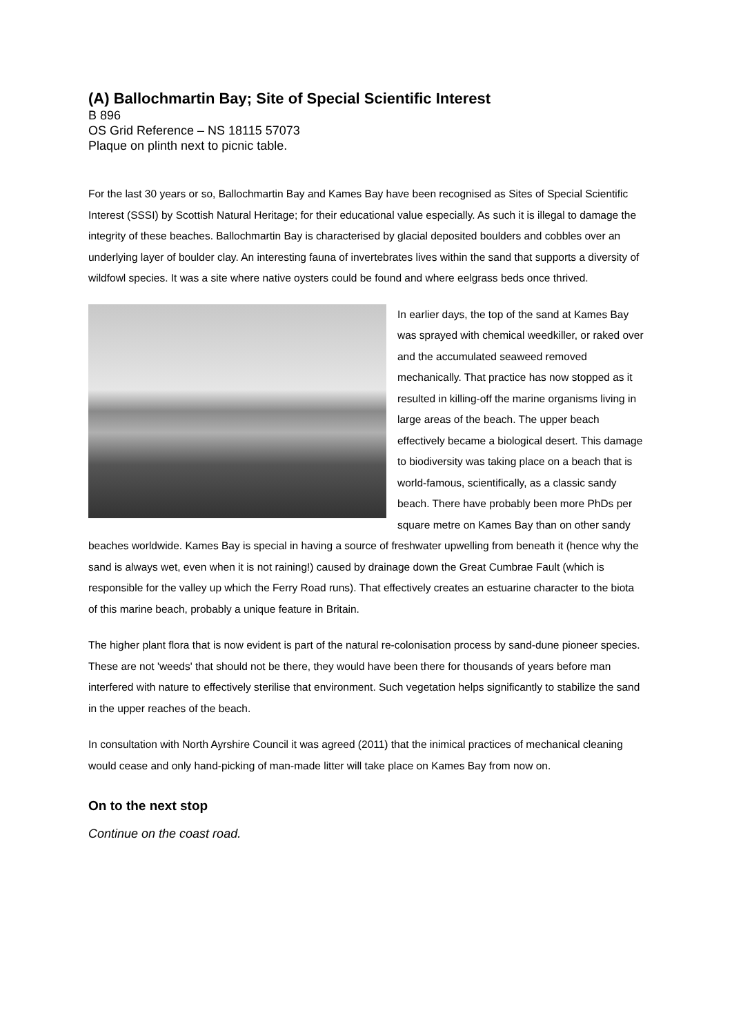(A) Ballochmartin Bay; Site of Special Scientific Interest
B 896
OS Grid Reference – NS 18115 57073
Plaque on plinth next to picnic table.
For the last 30 years or so, Ballochmartin Bay and Kames Bay have been recognised as Sites of Special Scientific Interest (SSSI) by Scottish Natural Heritage; for their educational value especially. As such it is illegal to damage the integrity of these beaches. Ballochmartin Bay is characterised by glacial deposited boulders and cobbles over an underlying layer of boulder clay. An interesting fauna of invertebrates lives within the sand that supports a diversity of wildfowl species. It was a site where native oysters could be found and where eelgrass beds once thrived.
In earlier days, the top of the sand at Kames Bay was sprayed with chemical weedkiller, or raked over and the accumulated seaweed removed mechanically. That practice has now stopped as it resulted in killing-off the marine organisms living in large areas of the beach. The upper beach effectively became a biological desert. This damage to biodiversity was taking place on a beach that is world-famous, scientifically, as a classic sandy beach. There have probably been more PhDs per square metre on Kames Bay than on other sandy beaches worldwide. Kames Bay is special in having a source of freshwater upwelling from beneath it (hence why the sand is always wet, even when it is not raining!) caused by drainage down the Great Cumbrae Fault (which is responsible for the valley up which the Ferry Road runs). That effectively creates an estuarine character to the biota of this marine beach, probably a unique feature in Britain.
The higher plant flora that is now evident is part of the natural re-colonisation process by sand-dune pioneer species. These are not 'weeds' that should not be there, they would have been there for thousands of years before man interfered with nature to effectively sterilise that environment. Such vegetation helps significantly to stabilize the sand in the upper reaches of the beach.
In consultation with North Ayrshire Council it was agreed (2011) that the inimical practices of mechanical cleaning would cease and only hand-picking of man-made litter will take place on Kames Bay from now on.
On to the next stop
Continue on the coast road.